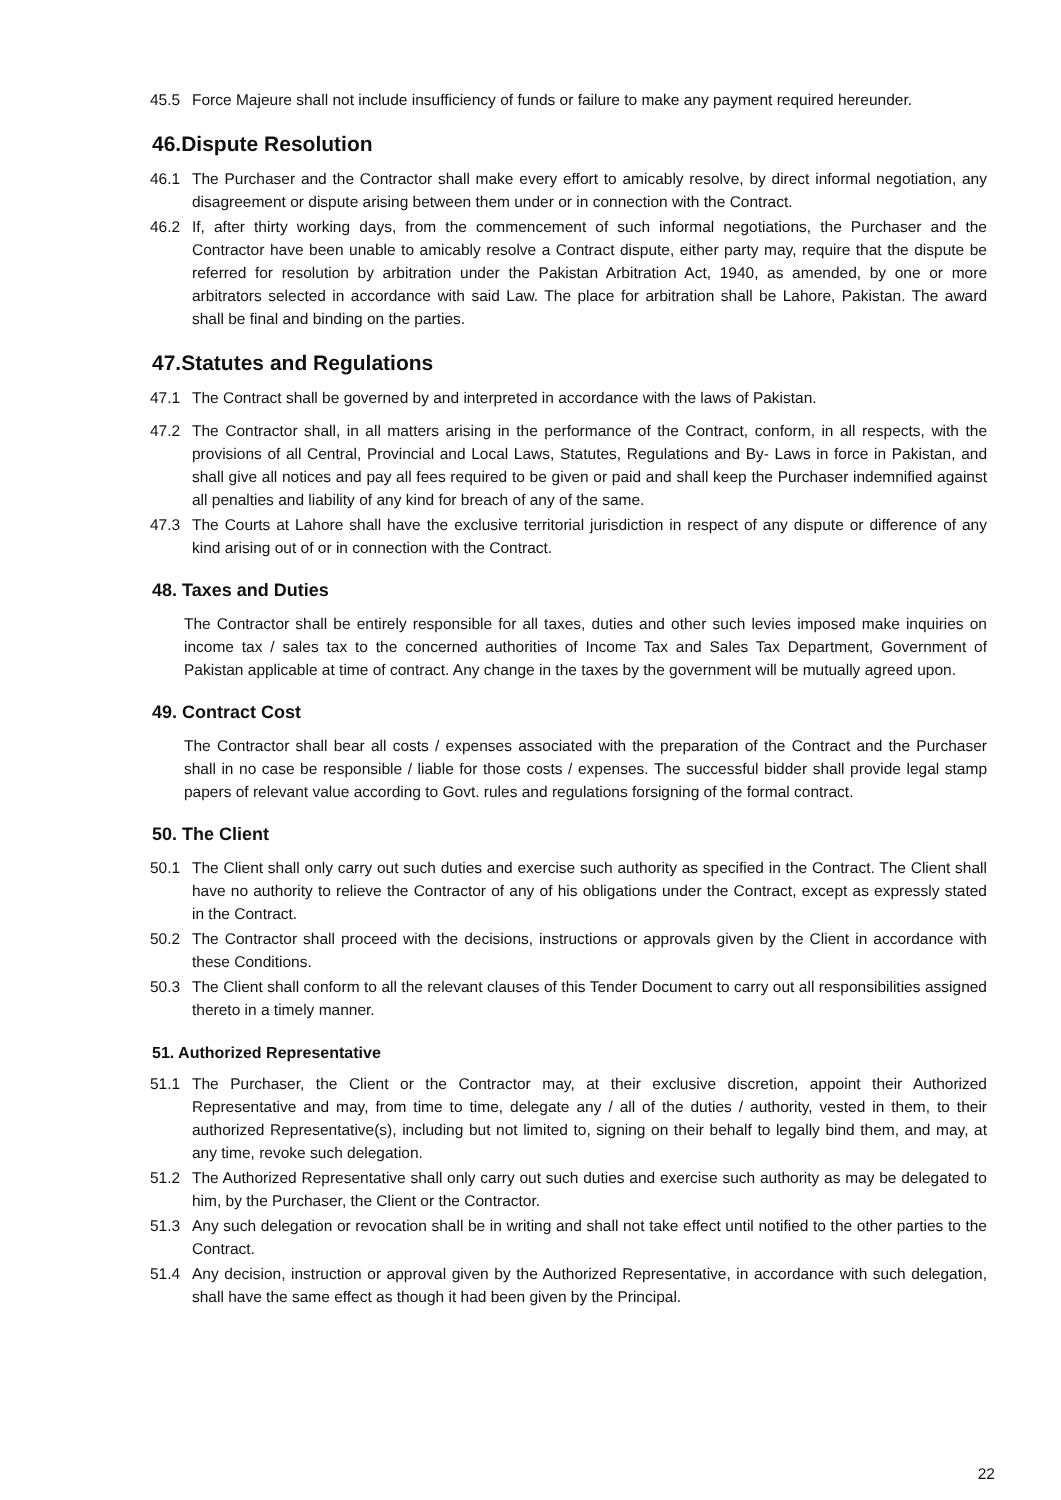45.5 Force Majeure shall not include insufficiency of funds or failure to make any payment required hereunder.
46.Dispute Resolution
46.1 The Purchaser and the Contractor shall make every effort to amicably resolve, by direct informal negotiation, any disagreement or dispute arising between them under or in connection with the Contract.
46.2 If, after thirty working days, from the commencement of such informal negotiations, the Purchaser and the Contractor have been unable to amicably resolve a Contract dispute, either party may, require that the dispute be referred for resolution by arbitration under the Pakistan Arbitration Act, 1940, as amended, by one or more arbitrators selected in accordance with said Law. The place for arbitration shall be Lahore, Pakistan. The award shall be final and binding on the parties.
47.Statutes and Regulations
47.1 The Contract shall be governed by and interpreted in accordance with the laws of Pakistan.
47.2 The Contractor shall, in all matters arising in the performance of the Contract, conform, in all respects, with the provisions of all Central, Provincial and Local Laws, Statutes, Regulations and By- Laws in force in Pakistan, and shall give all notices and pay all fees required to be given or paid and shall keep the Purchaser indemnified against all penalties and liability of any kind for breach of any of the same.
47.3 The Courts at Lahore shall have the exclusive territorial jurisdiction in respect of any dispute or difference of any kind arising out of or in connection with the Contract.
48. Taxes and Duties
The Contractor shall be entirely responsible for all taxes, duties and other such levies imposed make inquiries on income tax / sales tax to the concerned authorities of Income Tax and Sales Tax Department, Government of Pakistan applicable at time of contract. Any change in the taxes by the government will be mutually agreed upon.
49. Contract Cost
The Contractor shall bear all costs / expenses associated with the preparation of the Contract and the Purchaser shall in no case be responsible / liable for those costs / expenses. The successful bidder shall provide legal stamp papers of relevant value according to Govt. rules and regulations forsigning of the formal contract.
50. The Client
50.1 The Client shall only carry out such duties and exercise such authority as specified in the Contract. The Client shall have no authority to relieve the Contractor of any of his obligations under the Contract, except as expressly stated in the Contract.
50.2 The Contractor shall proceed with the decisions, instructions or approvals given by the Client in accordance with these Conditions.
50.3 The Client shall conform to all the relevant clauses of this Tender Document to carry out all responsibilities assigned thereto in a timely manner.
51. Authorized Representative
51.1 The Purchaser, the Client or the Contractor may, at their exclusive discretion, appoint their Authorized Representative and may, from time to time, delegate any / all of the duties / authority, vested in them, to their authorized Representative(s), including but not limited to, signing on their behalf to legally bind them, and may, at any time, revoke such delegation.
51.2 The Authorized Representative shall only carry out such duties and exercise such authority as may be delegated to him, by the Purchaser, the Client or the Contractor.
51.3 Any such delegation or revocation shall be in writing and shall not take effect until notified to the other parties to the Contract.
51.4 Any decision, instruction or approval given by the Authorized Representative, in accordance with such delegation, shall have the same effect as though it had been given by the Principal.
22